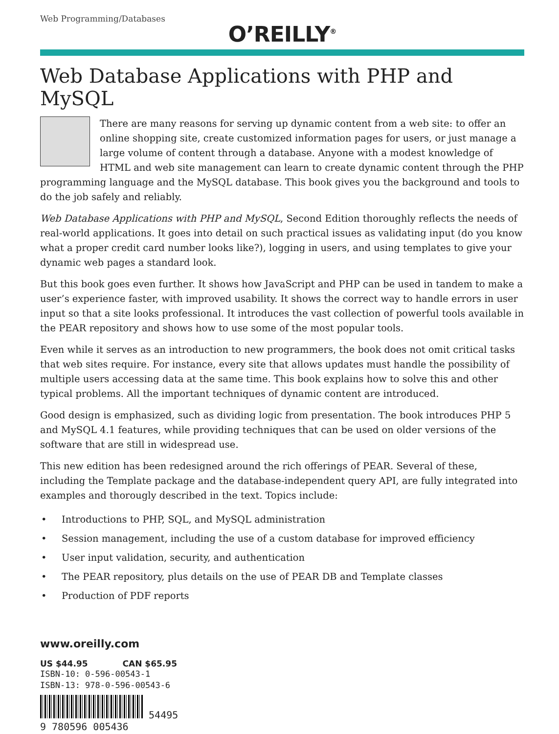Web Programming/Databases
O’REILLY<sup>®</sup>
Web Database Applications with PHP and MySQL
There are many reasons for serving up dynamic content from a web site: to offer an online shopping site, create customized information pages for users, or just manage a large volume of content through a database. Anyone with a modest knowledge of HTML and web site management can learn to create dynamic content through the PHP programming language and the MySQL database. This book gives you the background and tools to do the job safely and reliably.
Web Database Applications with PHP and MySQL, Second Edition thoroughly reflects the needs of real-world applications. It goes into detail on such practical issues as validating input (do you know what a proper credit card number looks like?), logging in users, and using templates to give your dynamic web pages a standard look.
But this book goes even further. It shows how JavaScript and PHP can be used in tandem to make a user’s experience faster, with improved usability. It shows the correct way to handle errors in user input so that a site looks professional. It introduces the vast collection of powerful tools available in the PEAR repository and shows how to use some of the most popular tools.
Even while it serves as an introduction to new programmers, the book does not omit critical tasks that web sites require. For instance, every site that allows updates must handle the possibility of multiple users accessing data at the same time. This book explains how to solve this and other typical problems. All the important techniques of dynamic content are introduced.
Good design is emphasized, such as dividing logic from presentation. The book introduces PHP 5 and MySQL 4.1 features, while providing techniques that can be used on older versions of the software that are still in widespread use.
This new edition has been redesigned around the rich offerings of PEAR. Several of these, including the Template package and the database-independent query API, are fully integrated into examples and thorougly described in the text. Topics include:
• Introductions to PHP, SQL, and MySQL administration
• Session management, including the use of a custom database for improved efficiency
• User input validation, security, and authentication
• The PEAR repository, plus details on the use of PEAR DB and Template classes
• Production of PDF reports
www.oreilly.com
US $44.95 CAN $65.95
ISBN-10: 0-596-00543-1
ISBN-13: 978-0-596-00543-6
54495
9 780596 005436